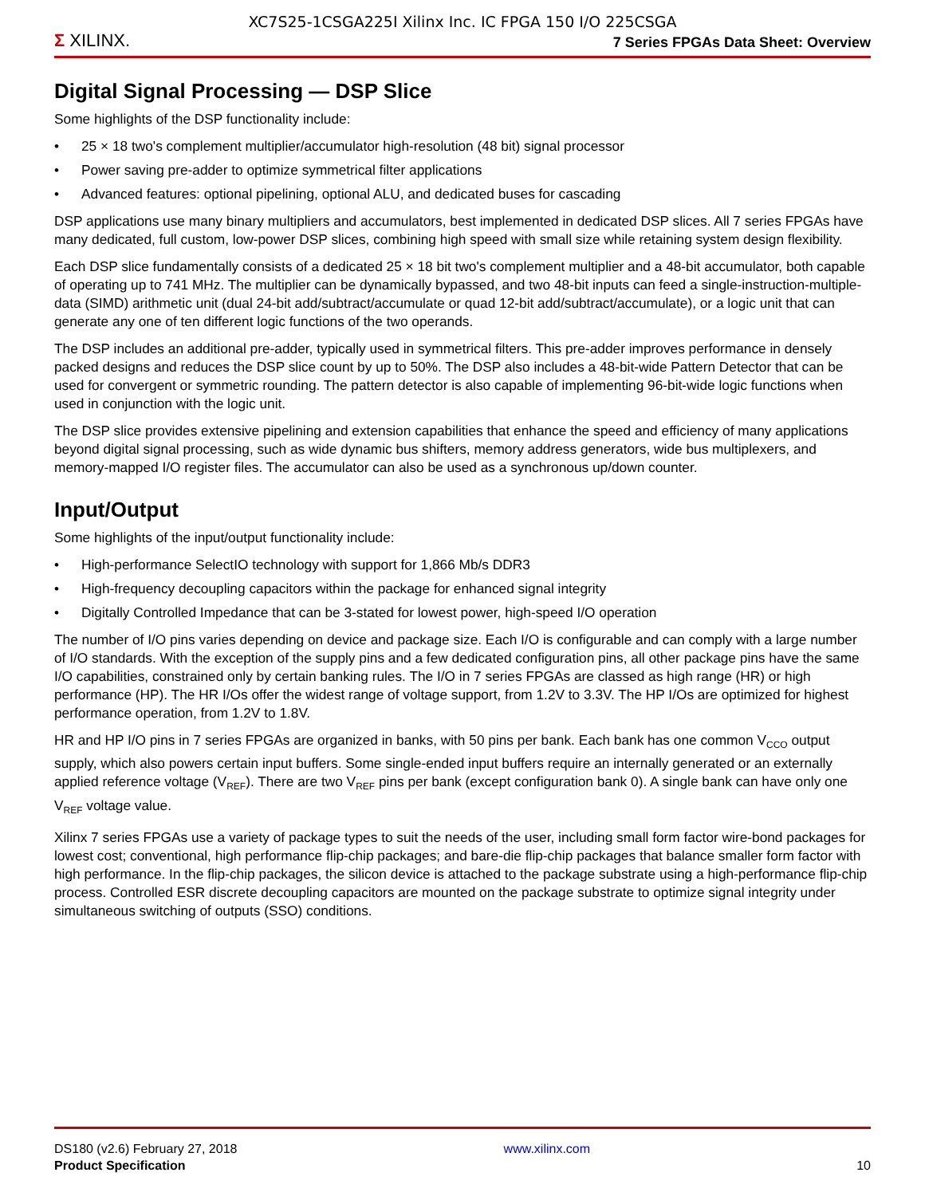XC7S25-1CSGA225I Xilinx Inc. IC FPGA 150 I/O 225CSGA
Σ XILINX.
7 Series FPGAs Data Sheet: Overview
Digital Signal Processing — DSP Slice
Some highlights of the DSP functionality include:
• 25 × 18 two's complement multiplier/accumulator high-resolution (48 bit) signal processor
• Power saving pre-adder to optimize symmetrical filter applications
• Advanced features: optional pipelining, optional ALU, and dedicated buses for cascading
DSP applications use many binary multipliers and accumulators, best implemented in dedicated DSP slices. All 7 series FPGAs have many dedicated, full custom, low-power DSP slices, combining high speed with small size while retaining system design flexibility.
Each DSP slice fundamentally consists of a dedicated 25 × 18 bit two's complement multiplier and a 48-bit accumulator, both capable of operating up to 741 MHz. The multiplier can be dynamically bypassed, and two 48-bit inputs can feed a single-instruction-multiple-data (SIMD) arithmetic unit (dual 24-bit add/subtract/accumulate or quad 12-bit add/subtract/accumulate), or a logic unit that can generate any one of ten different logic functions of the two operands.
The DSP includes an additional pre-adder, typically used in symmetrical filters. This pre-adder improves performance in densely packed designs and reduces the DSP slice count by up to 50%. The DSP also includes a 48-bit-wide Pattern Detector that can be used for convergent or symmetric rounding. The pattern detector is also capable of implementing 96-bit-wide logic functions when used in conjunction with the logic unit.
The DSP slice provides extensive pipelining and extension capabilities that enhance the speed and efficiency of many applications beyond digital signal processing, such as wide dynamic bus shifters, memory address generators, wide bus multiplexers, and memory-mapped I/O register files. The accumulator can also be used as a synchronous up/down counter.
Input/Output
Some highlights of the input/output functionality include:
• High-performance SelectIO technology with support for 1,866 Mb/s DDR3
• High-frequency decoupling capacitors within the package for enhanced signal integrity
• Digitally Controlled Impedance that can be 3-stated for lowest power, high-speed I/O operation
The number of I/O pins varies depending on device and package size. Each I/O is configurable and can comply with a large number of I/O standards. With the exception of the supply pins and a few dedicated configuration pins, all other package pins have the same I/O capabilities, constrained only by certain banking rules. The I/O in 7 series FPGAs are classed as high range (HR) or high performance (HP). The HR I/Os offer the widest range of voltage support, from 1.2V to 3.3V. The HP I/Os are optimized for highest performance operation, from 1.2V to 1.8V.
HR and HP I/O pins in 7 series FPGAs are organized in banks, with 50 pins per bank. Each bank has one common V<sub>CCO</sub> output supply, which also powers certain input buffers. Some single-ended input buffers require an internally generated or an externally applied reference voltage (V<sub>REF</sub>). There are two V<sub>REF</sub> pins per bank (except configuration bank 0). A single bank can have only one V<sub>REF</sub> voltage value.
Xilinx 7 series FPGAs use a variety of package types to suit the needs of the user, including small form factor wire-bond packages for lowest cost; conventional, high performance flip-chip packages; and bare-die flip-chip packages that balance smaller form factor with high performance. In the flip-chip packages, the silicon device is attached to the package substrate using a high-performance flip-chip process. Controlled ESR discrete decoupling capacitors are mounted on the package substrate to optimize signal integrity under simultaneous switching of outputs (SSO) conditions.
DS180 (v2.6) February 27, 2018
Product Specification
www.xilinx.com
10